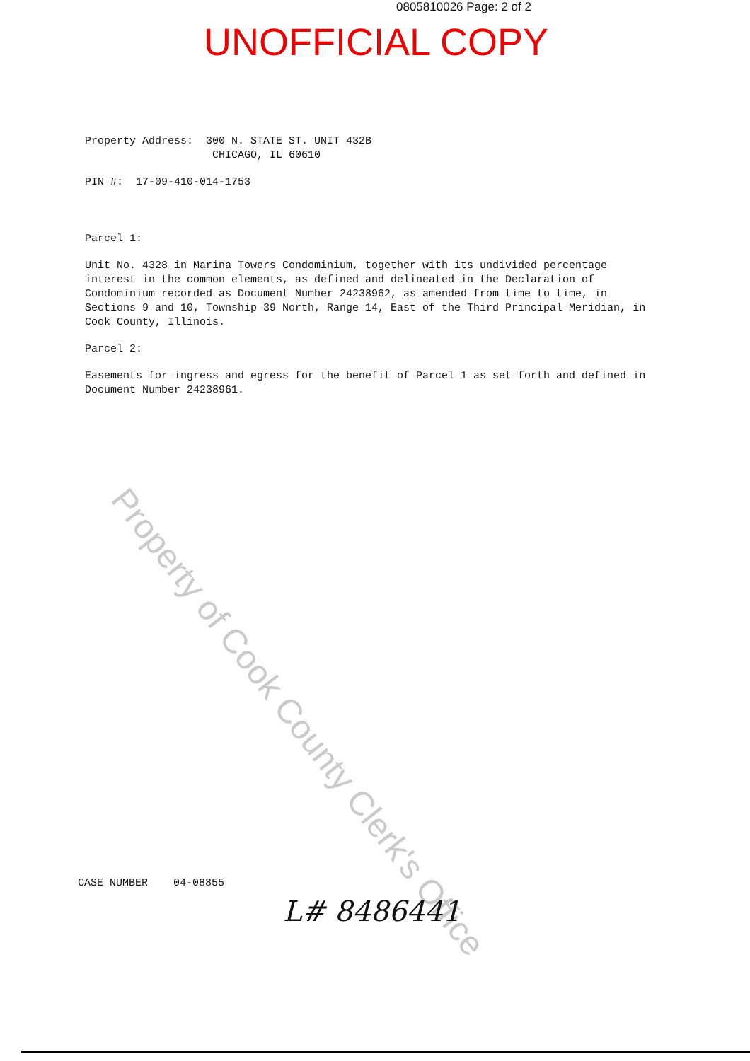0805810026 Page: 2 of 2
UNOFFICIAL COPY
Property Address: 300 N. STATE ST. UNIT 432B
CHICAGO, IL 60610
PIN #: 17-09-410-014-1753
Parcel 1:
Unit No. 4328 in Marina Towers Condominium, together with its undivided percentage interest in the common elements, as defined and delineated in the Declaration of Condominium recorded as Document Number 24238962, as amended from time to time, in Sections 9 and 10, Township 39 North, Range 14, East of the Third Principal Meridian, in Cook County, Illinois.
Parcel 2:
Easements for ingress and egress for the benefit of Parcel 1 as set forth and defined in Document Number 24238961.
Property of Cook County Clerk's Office
CASE NUMBER 04-08855
L# 8486441